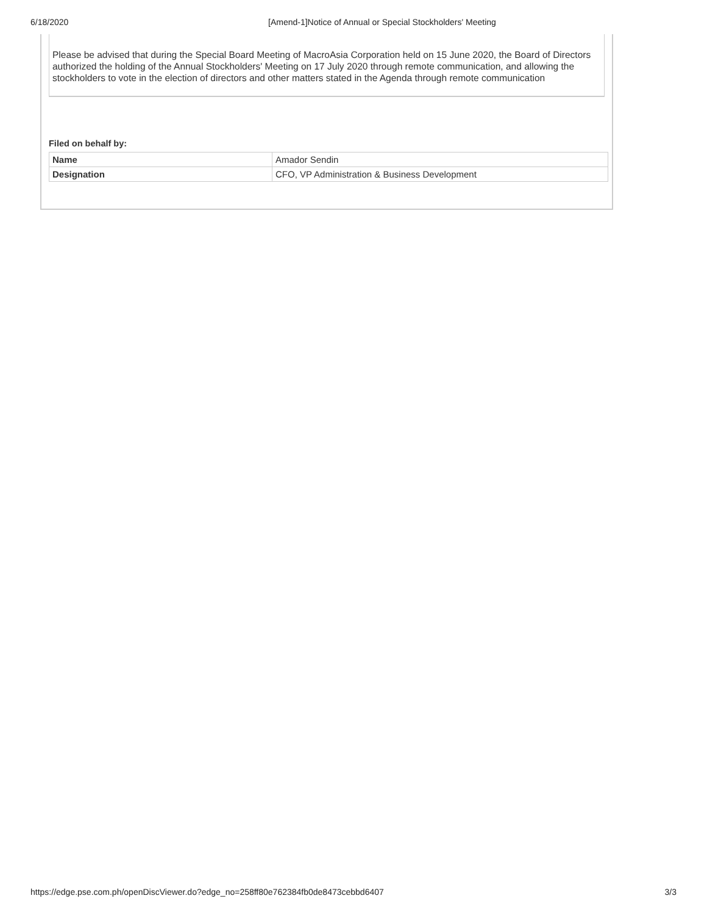6/18/2020 [Amend-1]Notice of Annual or Special Stockholders' Meeting
Please be advised that during the Special Board Meeting of MacroAsia Corporation held on 15 June 2020, the Board of Directors authorized the holding of the Annual Stockholders' Meeting on 17 July 2020 through remote communication, and allowing the stockholders to vote in the election of directors and other matters stated in the Agenda through remote communication
Filed on behalf by:
| Name | Amador Sendin |
| Designation | CFO, VP Administration & Business Development |
https://edge.pse.com.ph/openDiscViewer.do?edge_no=258ff80e762384fb0de8473cebbd6407 3/3